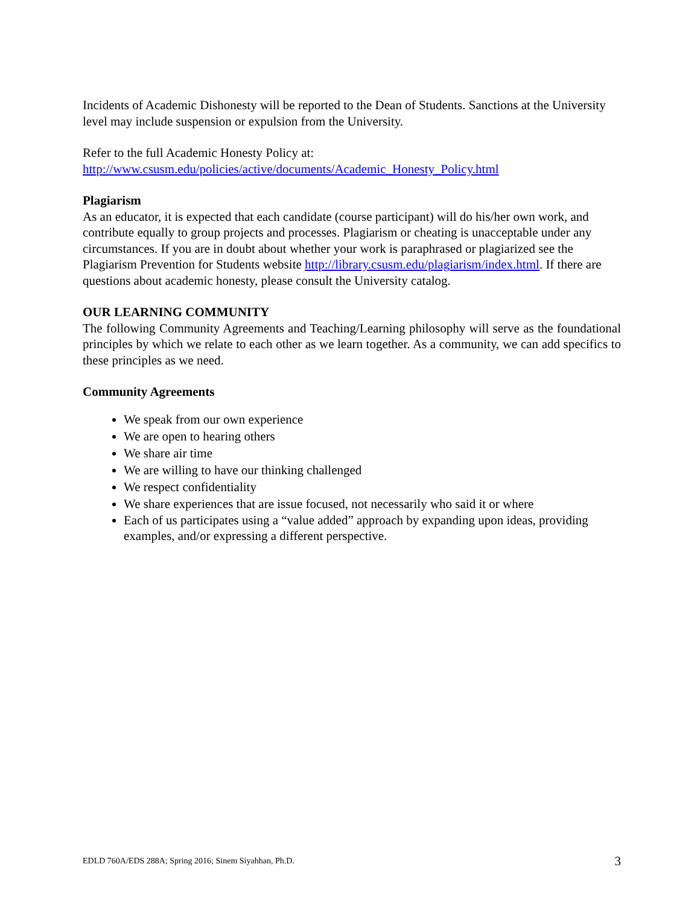Incidents of Academic Dishonesty will be reported to the Dean of Students. Sanctions at the University level may include suspension or expulsion from the University.
Refer to the full Academic Honesty Policy at:
http://www.csusm.edu/policies/active/documents/Academic_Honesty_Policy.html
Plagiarism
As an educator, it is expected that each candidate (course participant) will do his/her own work, and contribute equally to group projects and processes. Plagiarism or cheating is unacceptable under any circumstances. If you are in doubt about whether your work is paraphrased or plagiarized see the Plagiarism Prevention for Students website http://library.csusm.edu/plagiarism/index.html. If there are questions about academic honesty, please consult the University catalog.
OUR LEARNING COMMUNITY
The following Community Agreements and Teaching/Learning philosophy will serve as the foundational principles by which we relate to each other as we learn together. As a community, we can add specifics to these principles as we need.
Community Agreements
We speak from our own experience
We are open to hearing others
We share air time
We are willing to have our thinking challenged
We respect confidentiality
We share experiences that are issue focused, not necessarily who said it or where
Each of us participates using a “value added” approach by expanding upon ideas, providing examples, and/or expressing a different perspective.
EDLD 760A/EDS 288A; Spring 2016; Sinem Siyahhan, Ph.D. 3